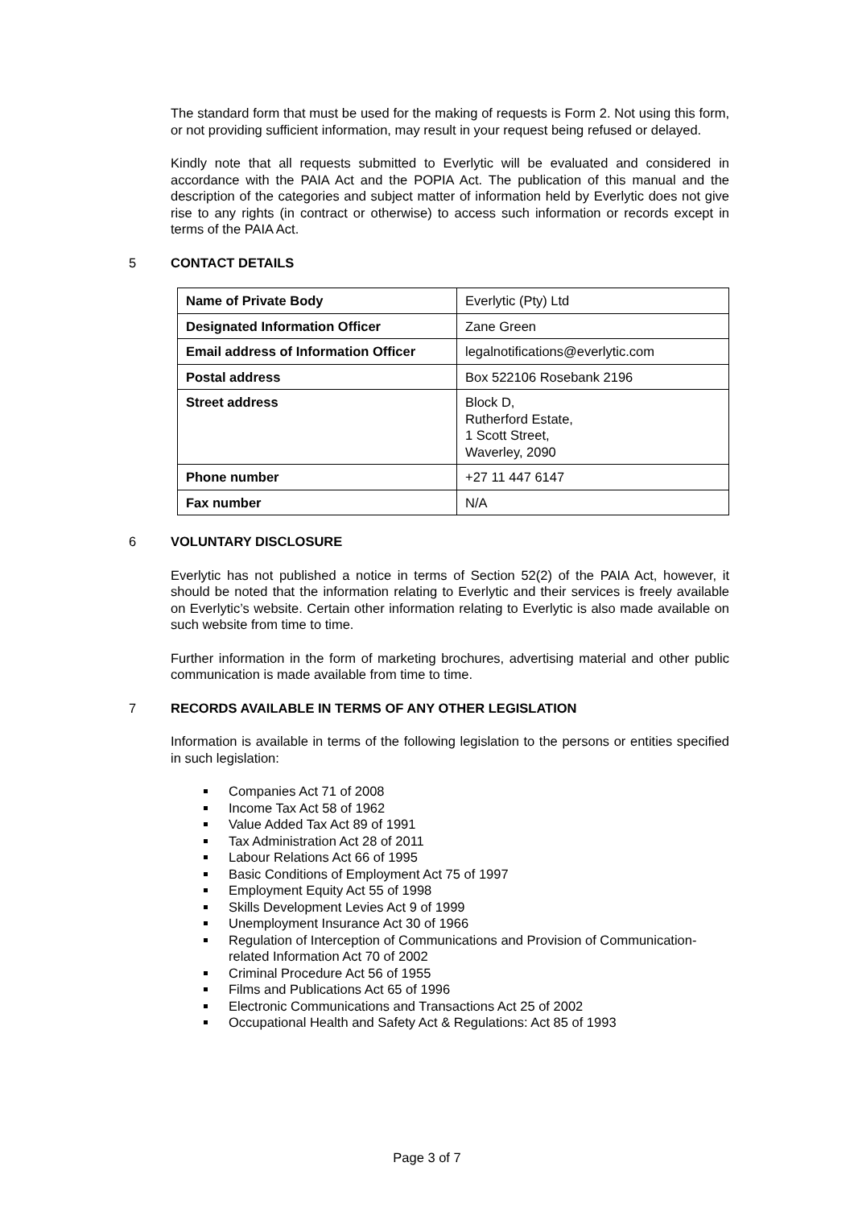The standard form that must be used for the making of requests is Form 2. Not using this form, or not providing sufficient information, may result in your request being refused or delayed.
Kindly note that all requests submitted to Everlytic will be evaluated and considered in accordance with the PAIA Act and the POPIA Act. The publication of this manual and the description of the categories and subject matter of information held by Everlytic does not give rise to any rights (in contract or otherwise) to access such information or records except in terms of the PAIA Act.
5 CONTACT DETAILS
| Name of Private Body | Everlytic (Pty) Ltd |
| Designated Information Officer | Zane Green |
| Email address of Information Officer | legalnotifications@everlytic.com |
| Postal address | Box 522106 Rosebank 2196 |
| Street address | Block D, Rutherford Estate, 1 Scott Street, Waverley, 2090 |
| Phone number | +27 11 447 6147 |
| Fax number | N/A |
6 VOLUNTARY DISCLOSURE
Everlytic has not published a notice in terms of Section 52(2) of the PAIA Act, however, it should be noted that the information relating to Everlytic and their services is freely available on Everlytic’s website. Certain other information relating to Everlytic is also made available on such website from time to time.
Further information in the form of marketing brochures, advertising material and other public communication is made available from time to time.
7 RECORDS AVAILABLE IN TERMS OF ANY OTHER LEGISLATION
Information is available in terms of the following legislation to the persons or entities specified in such legislation:
Companies Act 71 of 2008
Income Tax Act 58 of 1962
Value Added Tax Act 89 of 1991
Tax Administration Act 28 of 2011
Labour Relations Act 66 of 1995
Basic Conditions of Employment Act 75 of 1997
Employment Equity Act 55 of 1998
Skills Development Levies Act 9 of 1999
Unemployment Insurance Act 30 of 1966
Regulation of Interception of Communications and Provision of Communication-related Information Act 70 of 2002
Criminal Procedure Act 56 of 1955
Films and Publications Act 65 of 1996
Electronic Communications and Transactions Act 25 of 2002
Occupational Health and Safety Act & Regulations: Act 85 of 1993
Page 3 of 7